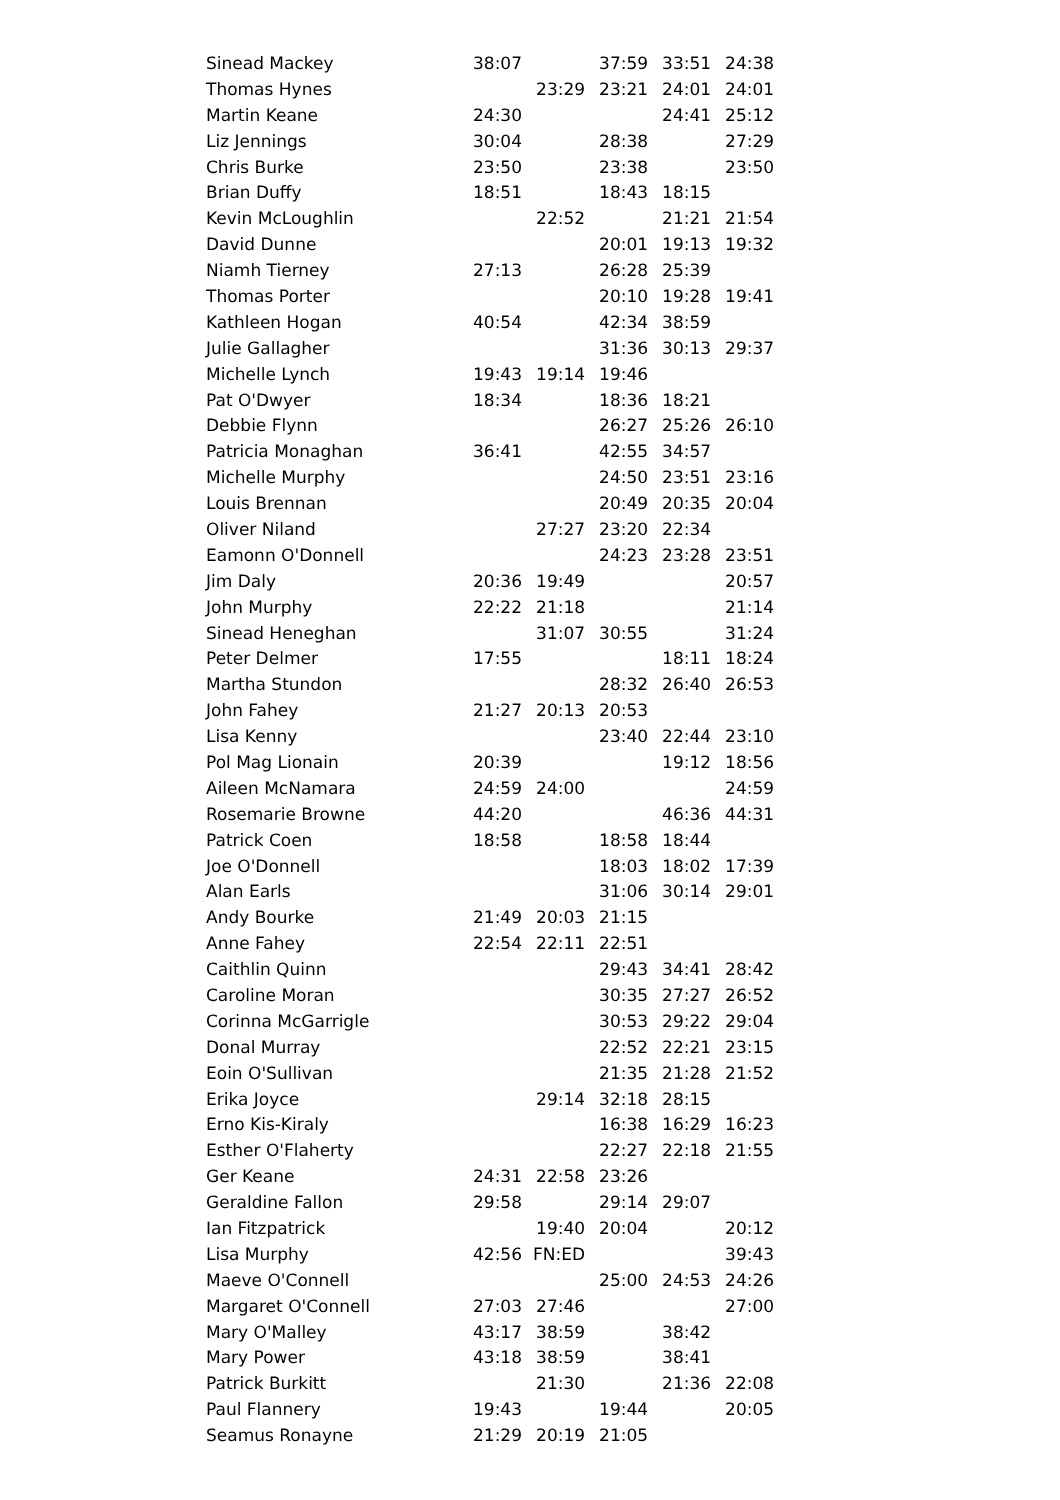| Sinead Mackey | 38:07 | | 37:59 | 33:51 | 24:38 |
| Thomas Hynes | | 23:29 | 23:21 | 24:01 | 24:01 |
| Martin Keane | 24:30 | | | 24:41 | 25:12 |
| Liz Jennings | 30:04 | | 28:38 | | 27:29 |
| Chris Burke | 23:50 | | 23:38 | | 23:50 |
| Brian Duffy | 18:51 | | 18:43 | 18:15 | |
| Kevin McLoughlin | | 22:52 | | 21:21 | 21:54 |
| David Dunne | | | 20:01 | 19:13 | 19:32 |
| Niamh Tierney | 27:13 | | 26:28 | 25:39 | |
| Thomas Porter | | | 20:10 | 19:28 | 19:41 |
| Kathleen Hogan | 40:54 | | 42:34 | 38:59 | |
| Julie Gallagher | | | 31:36 | 30:13 | 29:37 |
| Michelle Lynch | 19:43 | 19:14 | 19:46 | | |
| Pat O'Dwyer | 18:34 | | 18:36 | 18:21 | |
| Debbie Flynn | | | 26:27 | 25:26 | 26:10 |
| Patricia Monaghan | 36:41 | | 42:55 | 34:57 | |
| Michelle Murphy | | | 24:50 | 23:51 | 23:16 |
| Louis Brennan | | | 20:49 | 20:35 | 20:04 |
| Oliver Niland | | 27:27 | 23:20 | 22:34 | |
| Eamonn O'Donnell | | | 24:23 | 23:28 | 23:51 |
| Jim Daly | 20:36 | 19:49 | | | 20:57 |
| John Murphy | 22:22 | 21:18 | | | 21:14 |
| Sinead Heneghan | | 31:07 | 30:55 | | 31:24 |
| Peter Delmer | 17:55 | | | 18:11 | 18:24 |
| Martha Stundon | | | 28:32 | 26:40 | 26:53 |
| John Fahey | 21:27 | 20:13 | 20:53 | | |
| Lisa Kenny | | | 23:40 | 22:44 | 23:10 |
| Pol Mag Lionain | 20:39 | | | 19:12 | 18:56 |
| Aileen McNamara | 24:59 | 24:00 | | | 24:59 |
| Rosemarie Browne | 44:20 | | | 46:36 | 44:31 |
| Patrick Coen | 18:58 | | 18:58 | 18:44 | |
| Joe O'Donnell | | | 18:03 | 18:02 | 17:39 |
| Alan Earls | | | 31:06 | 30:14 | 29:01 |
| Andy Bourke | 21:49 | 20:03 | 21:15 | | |
| Anne Fahey | 22:54 | 22:11 | 22:51 | | |
| Caithlin Quinn | | | 29:43 | 34:41 | 28:42 |
| Caroline Moran | | | 30:35 | 27:27 | 26:52 |
| Corinna McGarrigle | | | 30:53 | 29:22 | 29:04 |
| Donal Murray | | | 22:52 | 22:21 | 23:15 |
| Eoin O'Sullivan | | | 21:35 | 21:28 | 21:52 |
| Erika Joyce | | 29:14 | 32:18 | 28:15 | |
| Erno Kis-Kiraly | | | 16:38 | 16:29 | 16:23 |
| Esther O'Flaherty | | | 22:27 | 22:18 | 21:55 |
| Ger Keane | 24:31 | 22:58 | 23:26 | | |
| Geraldine Fallon | 29:58 | | 29:14 | 29:07 | |
| Ian Fitzpatrick | | 19:40 | 20:04 | | 20:12 |
| Lisa Murphy | 42:56 | FN:ED | | | 39:43 |
| Maeve O'Connell | | | 25:00 | 24:53 | 24:26 |
| Margaret O'Connell | 27:03 | 27:46 | | | 27:00 |
| Mary O'Malley | 43:17 | 38:59 | | 38:42 | |
| Mary Power | 43:18 | 38:59 | | 38:41 | |
| Patrick Burkitt | | 21:30 | | 21:36 | 22:08 |
| Paul Flannery | 19:43 | | 19:44 | | 20:05 |
| Seamus Ronayne | 21:29 | 20:19 | 21:05 | | |